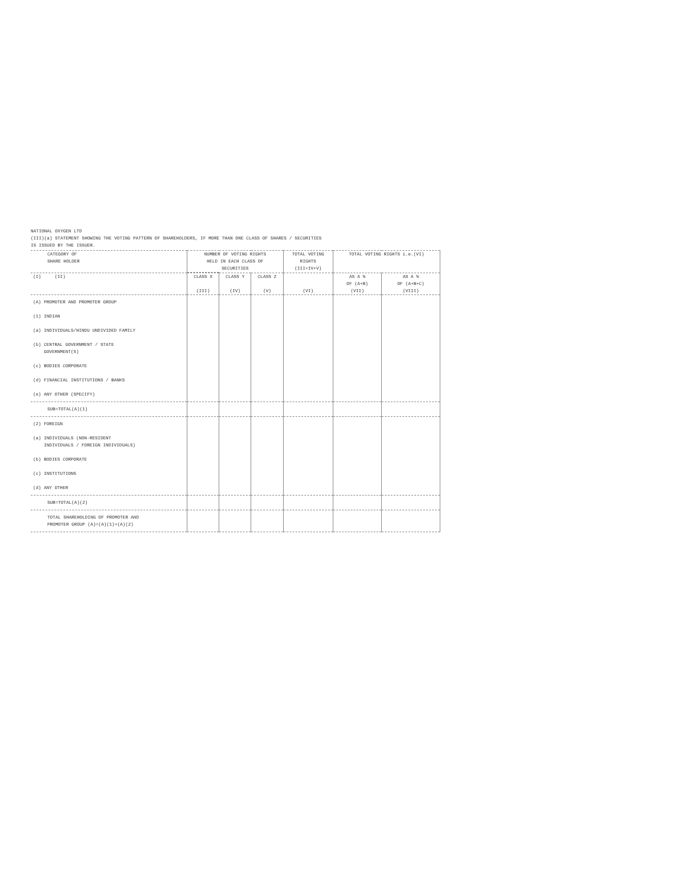NATIONAL OXYGEN LTD
(III)(a) STATEMENT SHOWING THE VOTING PATTERN OF SHAREHOLDERS, IF MORE THAN ONE CLASS OF SHARES / SECURITIES
IS ISSUED BY THE ISSUER.
| CATEGORY OF SHARE HOLDER | NUMBER OF VOTING RIGHTS HELD IN EACH CLASS OF SECURITIES | | | TOTAL VOTING RIGHTS (III+IV+V) | TOTAL VOTING RIGHTS i.e.(VI) | |
| --- | --- | --- | --- | --- | --- | --- |
| (I) (II) | CLASS X (III) | CLASS Y (IV) | CLASS Z (V) | (VI) | AS A % OF (A+B) (VII) | AS A % OF (A+B+C) (VIII) |
| (A) PROMOTER AND PROMOTER GROUP | | | | | | |
| (1) INDIAN | | | | | | |
| (a) INDIVIDUALS/HINDU UNDIVIDED FAMILY | | | | | | |
| (b) CENTRAL GOVERNMENT / STATE GOVERNMENT(S) | | | | | | |
| (c) BODIES CORPORATE | | | | | | |
| (d) FINANCIAL INSTITUTIONS / BANKS | | | | | | |
| (e) ANY OTHER (SPECIFY) | | | | | | |
| SUB=TOTAL(A)(1) | | | | | | |
| (2) FOREIGN | | | | | | |
| (a) INDIVIDUALS (NON-RESIDENT INDIVIDUALS / FOREIGN INDIVIDUALS) | | | | | | |
| (b) BODIES CORPORATE | | | | | | |
| (c) INSTITUTIONS | | | | | | |
| (d) ANY OTHER | | | | | | |
| SUB=TOTAL(A)(2) | | | | | | |
| TOTAL SHAREHOLDING OF PROMOTER AND PROMOTER GROUP (A)=(A)(1)+(A)(2) | | | | | | |